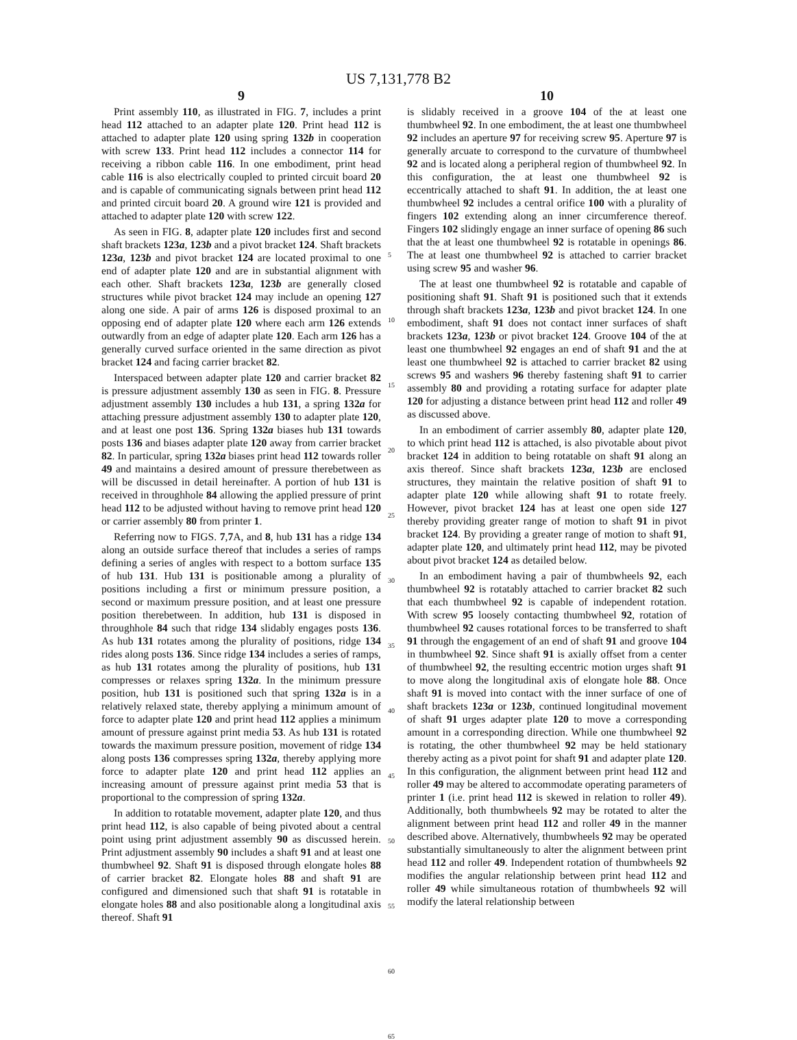US 7,131,778 B2
9
Print assembly 110, as illustrated in FIG. 7, includes a print head 112 attached to an adapter plate 120. Print head 112 is attached to adapter plate 120 using spring 132b in cooperation with screw 133. Print head 112 includes a connector 114 for receiving a ribbon cable 116. In one embodiment, print head cable 116 is also electrically coupled to printed circuit board 20 and is capable of communicating signals between print head 112 and printed circuit board 20. A ground wire 121 is provided and attached to adapter plate 120 with screw 122.
As seen in FIG. 8, adapter plate 120 includes first and second shaft brackets 123a, 123b and a pivot bracket 124. Shaft brackets 123a, 123b and pivot bracket 124 are located proximal to one end of adapter plate 120 and are in substantial alignment with each other. Shaft brackets 123a, 123b are generally closed structures while pivot bracket 124 may include an opening 127 along one side. A pair of arms 126 is disposed proximal to an opposing end of adapter plate 120 where each arm 126 extends outwardly from an edge of adapter plate 120. Each arm 126 has a generally curved surface oriented in the same direction as pivot bracket 124 and facing carrier bracket 82.
Interspaced between adapter plate 120 and carrier bracket 82 is pressure adjustment assembly 130 as seen in FIG. 8. Pressure adjustment assembly 130 includes a hub 131, a spring 132a for attaching pressure adjustment assembly 130 to adapter plate 120, and at least one post 136. Spring 132a biases hub 131 towards posts 136 and biases adapter plate 120 away from carrier bracket 82. In particular, spring 132a biases print head 112 towards roller 49 and maintains a desired amount of pressure therebetween as will be discussed in detail hereinafter. A portion of hub 131 is received in throughhole 84 allowing the applied pressure of print head 112 to be adjusted without having to remove print head 120 or carrier assembly 80 from printer 1.
Referring now to FIGS. 7,7 A, and 8, hub 131 has a ridge 134 along an outside surface thereof that includes a series of ramps defining a series of angles with respect to a bottom surface 135 of hub 131. Hub 131 is positionable among a plurality of positions including a first or minimum pressure position, a second or maximum pressure position, and at least one pressure position therebetween. In addition, hub 131 is disposed in throughhole 84 such that ridge 134 slidably engages posts 136. As hub 131 rotates among the plurality of positions, ridge 134 rides along posts 136. Since ridge 134 includes a series of ramps, as hub 131 rotates among the plurality of positions, hub 131 compresses or relaxes spring 132a. In the minimum pressure position, hub 131 is positioned such that spring 132a is in a relatively relaxed state, thereby applying a minimum amount of force to adapter plate 120 and print head 112 applies a minimum amount of pressure against print media 53. As hub 131 is rotated towards the maximum pressure position, movement of ridge 134 along posts 136 compresses spring 132a, thereby applying more force to adapter plate 120 and print head 112 applies an increasing amount of pressure against print media 53 that is proportional to the compression of spring 132a.
In addition to rotatable movement, adapter plate 120, and thus print head 112, is also capable of being pivoted about a central point using print adjustment assembly 90 as discussed herein. Print adjustment assembly 90 includes a shaft 91 and at least one thumbwheel 92. Shaft 91 is disposed through elongate holes 88 of carrier bracket 82. Elongate holes 88 and shaft 91 are configured and dimensioned such that shaft 91 is rotatable in elongate holes 88 and also positionable along a longitudinal axis thereof. Shaft 91
5
10
15
20
25
30
35
40
45
50
55
60
65
10
is slidably received in a groove 104 of the at least one thumbwheel 92. In one embodiment, the at least one thumbwheel 92 includes an aperture 97 for receiving screw 95. Aperture 97 is generally arcuate to correspond to the curvature of thumbwheel 92 and is located along a peripheral region of thumbwheel 92. In this configuration, the at least one thumbwheel 92 is eccentrically attached to shaft 91. In addition, the at least one thumbwheel 92 includes a central orifice 100 with a plurality of fingers 102 extending along an inner circumference thereof. Fingers 102 slidingly engage an inner surface of opening 86 such that the at least one thumbwheel 92 is rotatable in openings 86. The at least one thumbwheel 92 is attached to carrier bracket using screw 95 and washer 96.
The at least one thumbwheel 92 is rotatable and capable of positioning shaft 91. Shaft 91 is positioned such that it extends through shaft brackets 123a, 123b and pivot bracket 124. In one embodiment, shaft 91 does not contact inner surfaces of shaft brackets 123a, 123b or pivot bracket 124. Groove 104 of the at least one thumbwheel 92 engages an end of shaft 91 and the at least one thumbwheel 92 is attached to carrier bracket 82 using screws 95 and washers 96 thereby fastening shaft 91 to carrier assembly 80 and providing a rotating surface for adapter plate 120 for adjusting a distance between print head 112 and roller 49 as discussed above.
In an embodiment of carrier assembly 80, adapter plate 120, to which print head 112 is attached, is also pivotable about pivot bracket 124 in addition to being rotatable on shaft 91 along an axis thereof. Since shaft brackets 123a, 123b are enclosed structures, they maintain the relative position of shaft 91 to adapter plate 120 while allowing shaft 91 to rotate freely. However, pivot bracket 124 has at least one open side 127 thereby providing greater range of motion to shaft 91 in pivot bracket 124. By providing a greater range of motion to shaft 91, adapter plate 120, and ultimately print head 112, may be pivoted about pivot bracket 124 as detailed below.
In an embodiment having a pair of thumbwheels 92, each thumbwheel 92 is rotatably attached to carrier bracket 82 such that each thumbwheel 92 is capable of independent rotation. With screw 95 loosely contacting thumbwheel 92, rotation of thumbwheel 92 causes rotational forces to be transferred to shaft 91 through the engagement of an end of shaft 91 and groove 104 in thumbwheel 92. Since shaft 91 is axially offset from a center of thumbwheel 92, the resulting eccentric motion urges shaft 91 to move along the longitudinal axis of elongate hole 88. Once shaft 91 is moved into contact with the inner surface of one of shaft brackets 123a or 123b, continued longitudinal movement of shaft 91 urges adapter plate 120 to move a corresponding amount in a corresponding direction. While one thumbwheel 92 is rotating, the other thumbwheel 92 may be held stationary thereby acting as a pivot point for shaft 91 and adapter plate 120. In this configuration, the alignment between print head 112 and roller 49 may be altered to accommodate operating parameters of printer 1 (i.e. print head 112 is skewed in relation to roller 49). Additionally, both thumbwheels 92 may be rotated to alter the alignment between print head 112 and roller 49 in the manner described above. Alternatively, thumbwheels 92 may be operated substantially simultaneously to alter the alignment between print head 112 and roller 49. Independent rotation of thumbwheels 92 modifies the angular relationship between print head 112 and roller 49 while simultaneous rotation of thumbwheels 92 will modify the lateral relationship between